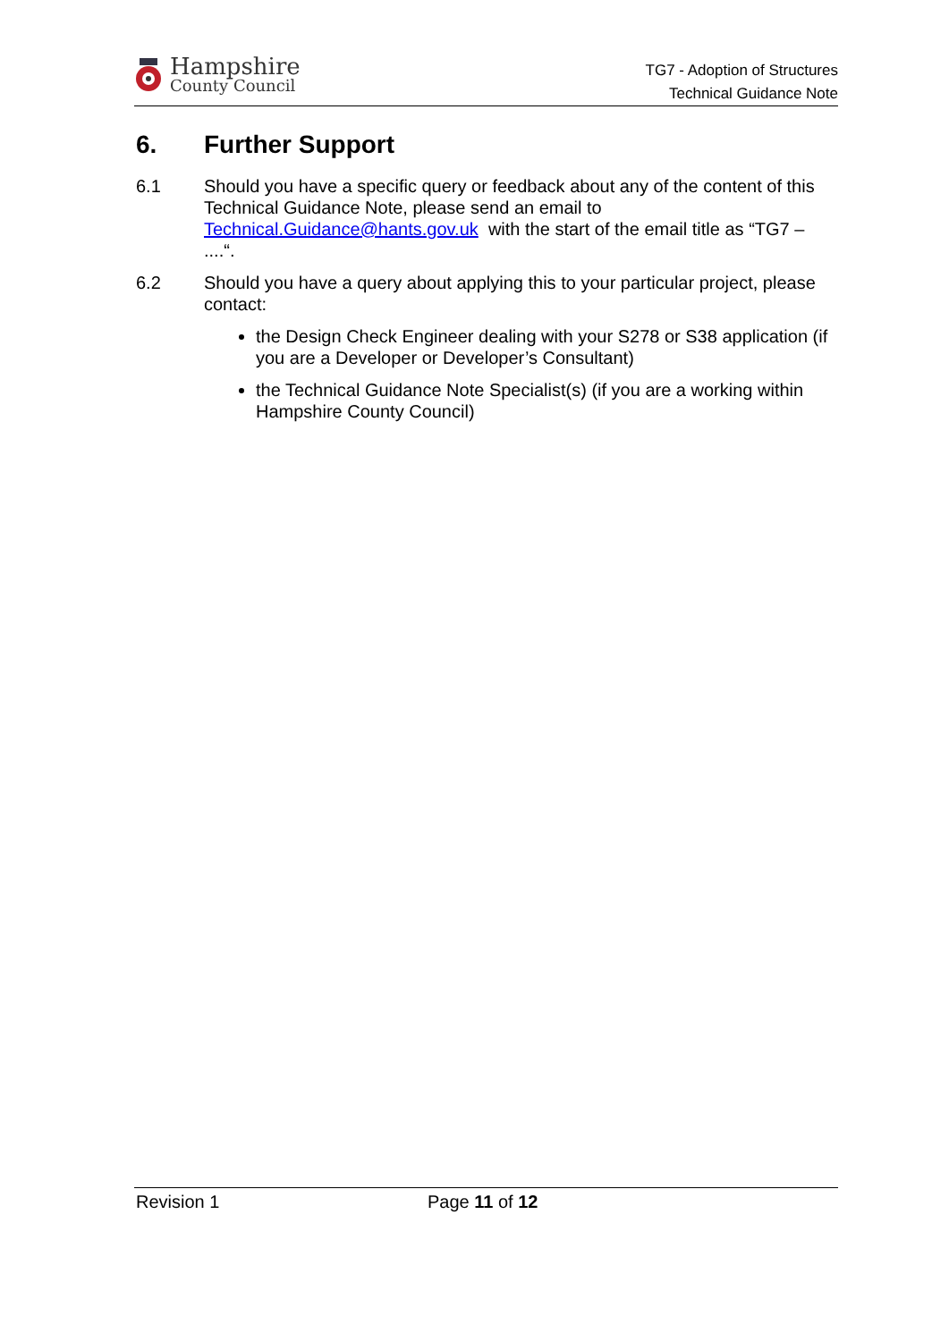Hampshire
County Council
TG7 - Adoption of Structures
Technical Guidance Note
6. Further Support
6.1 Should you have a specific query or feedback about any of the content of this Technical Guidance Note, please send an email to Technical.Guidance@hants.gov.uk with the start of the email title as “TG7 – ....“.
6.2 Should you have a query about applying this to your particular project, please contact:
the Design Check Engineer dealing with your S278 or S38 application (if you are a Developer or Developer’s Consultant)
the Technical Guidance Note Specialist(s) (if you are a working within Hampshire County Council)
Revision 1 Page 11 of 12